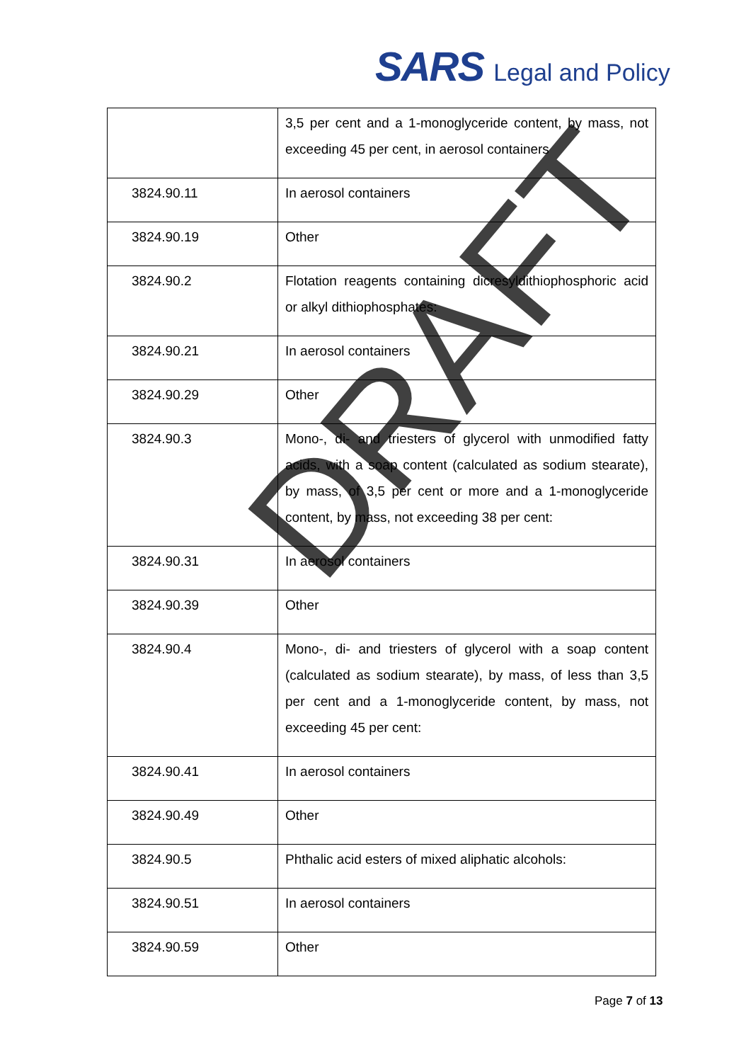SARS Legal and Policy
| | 3,5 per cent and a 1-monoglyceride content, by mass, not exceeding 45 per cent, in aerosol containers |
| 3824.90.11 | In aerosol containers |
| 3824.90.19 | Other |
| 3824.90.2 | Flotation reagents containing dicresyldithiophosphoric acid or alkyl dithiophosphates: |
| 3824.90.21 | In aerosol containers |
| 3824.90.29 | Other |
| 3824.90.3 | Mono-, di- and triesters of glycerol with unmodified fatty acids, with a soap content (calculated as sodium stearate), by mass, of 3,5 per cent or more and a 1-monoglyceride content, by mass, not exceeding 38 per cent: |
| 3824.90.31 | In aerosol containers |
| 3824.90.39 | Other |
| 3824.90.4 | Mono-, di- and triesters of glycerol with a soap content (calculated as sodium stearate), by mass, of less than 3,5 per cent and a 1-monoglyceride content, by mass, not exceeding 45 per cent: |
| 3824.90.41 | In aerosol containers |
| 3824.90.49 | Other |
| 3824.90.5 | Phthalic acid esters of mixed aliphatic alcohols: |
| 3824.90.51 | In aerosol containers |
| 3824.90.59 | Other |
DRAFT
Page 7 of 13